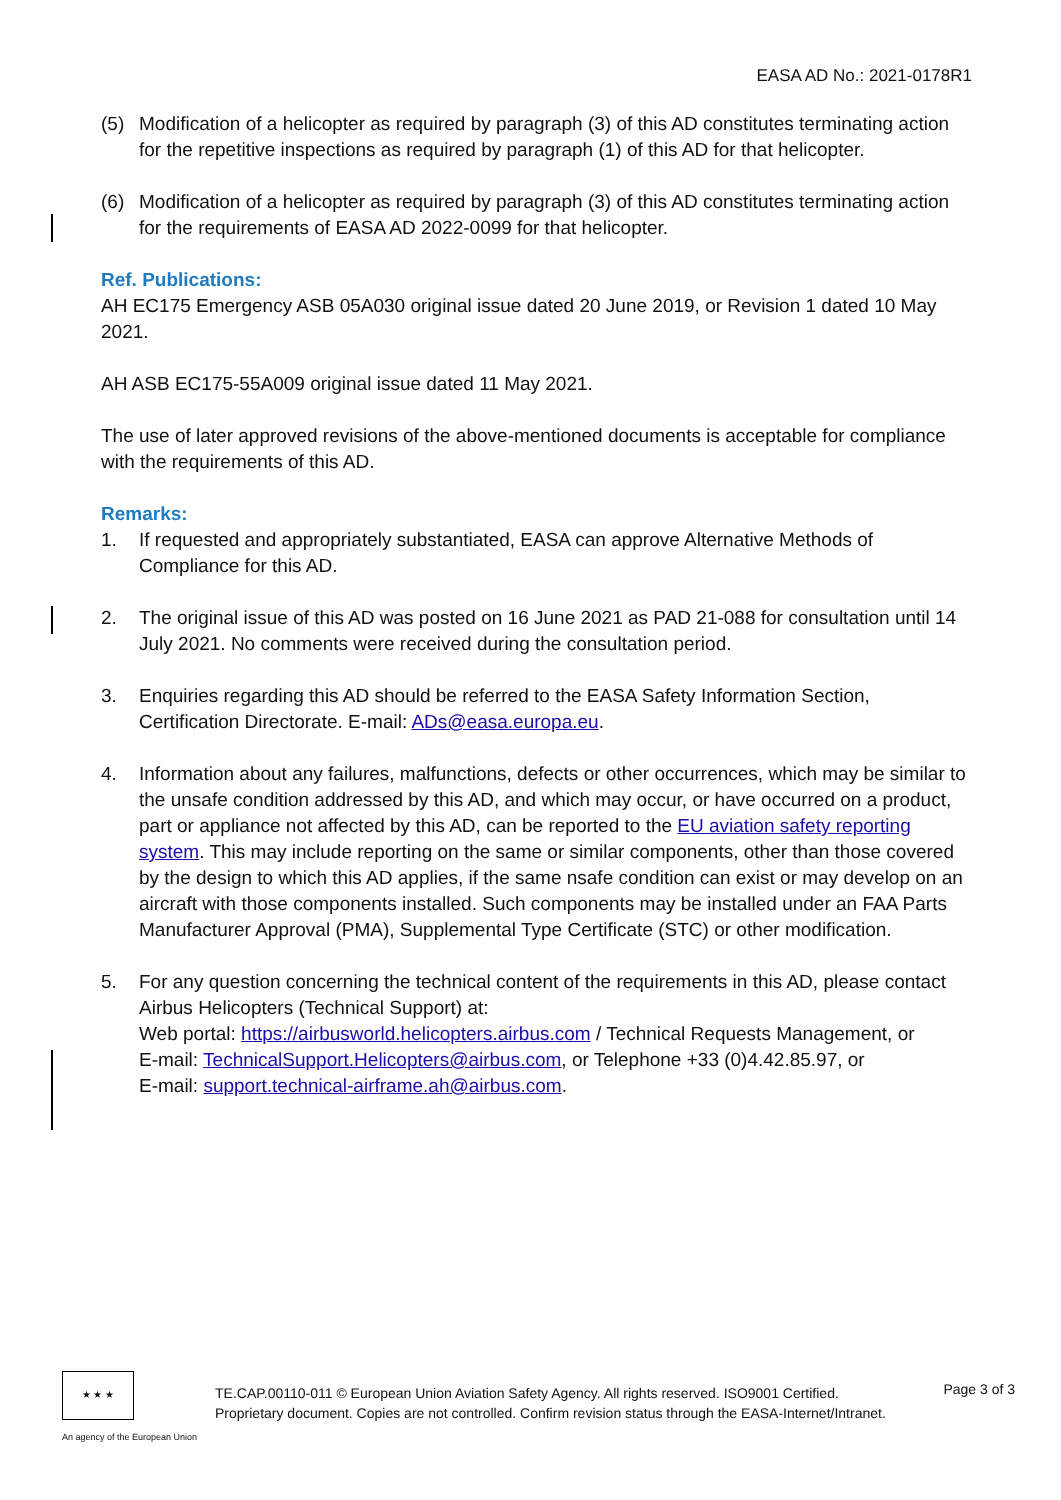EASA AD No.: 2021-0178R1
(5) Modification of a helicopter as required by paragraph (3) of this AD constitutes terminating action for the repetitive inspections as required by paragraph (1) of this AD for that helicopter.
(6) Modification of a helicopter as required by paragraph (3) of this AD constitutes terminating action for the requirements of EASA AD 2022-0099 for that helicopter.
Ref. Publications:
AH EC175 Emergency ASB 05A030 original issue dated 20 June 2019, or Revision 1 dated 10 May 2021.
AH ASB EC175-55A009 original issue dated 11 May 2021.
The use of later approved revisions of the above-mentioned documents is acceptable for compliance with the requirements of this AD.
Remarks:
1. If requested and appropriately substantiated, EASA can approve Alternative Methods of Compliance for this AD.
2. The original issue of this AD was posted on 16 June 2021 as PAD 21-088 for consultation until 14 July 2021. No comments were received during the consultation period.
3. Enquiries regarding this AD should be referred to the EASA Safety Information Section, Certification Directorate. E-mail: ADs@easa.europa.eu.
4. Information about any failures, malfunctions, defects or other occurrences, which may be similar to the unsafe condition addressed by this AD, and which may occur, or have occurred on a product, part or appliance not affected by this AD, can be reported to the EU aviation safety reporting system. This may include reporting on the same or similar components, other than those covered by the design to which this AD applies, if the same nsafe condition can exist or may develop on an aircraft with those components installed. Such components may be installed under an FAA Parts Manufacturer Approval (PMA), Supplemental Type Certificate (STC) or other modification.
5. For any question concerning the technical content of the requirements in this AD, please contact Airbus Helicopters (Technical Support) at:
Web portal: https://airbusworld.helicopters.airbus.com / Technical Requests Management, or
E-mail: TechnicalSupport.Helicopters@airbus.com, or Telephone +33 (0)4.42.85.97, or
E-mail: support.technical-airframe.ah@airbus.com.
★ ★ ★
An agency of the European Union
TE.CAP.00110-011 © European Union Aviation Safety Agency. All rights reserved. ISO9001 Certified.
Proprietary document. Copies are not controlled. Confirm revision status through the EASA-Internet/Intranet.
Page 3 of 3